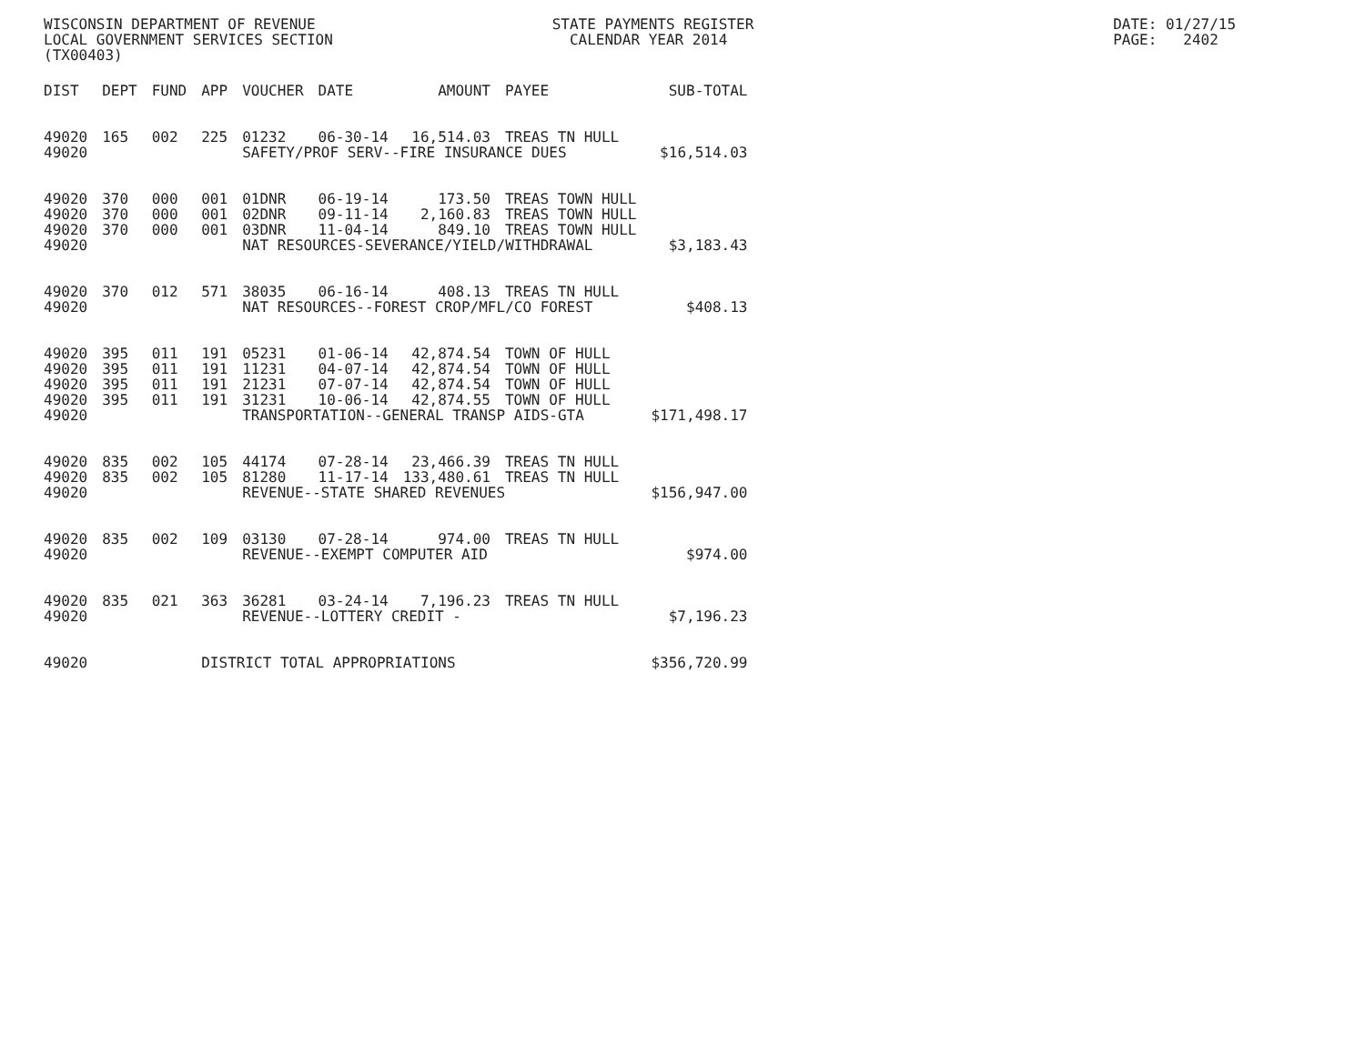WISCONSIN DEPARTMENT OF REVENUE STATE PAYMENTS REGISTER DATE: 01/27/15
LOCAL GOVERNMENT SERVICES SECTION CALENDAR YEAR 2014 PAGE: 2402
(TX00403)
| DIST | DEPT | FUND | APP | VOUCHER | DATE | AMOUNT | PAYEE | SUB-TOTAL |
| --- | --- | --- | --- | --- | --- | --- | --- | --- |
| 49020 | 165 | 002 | 225 | 01232 | 06-30-14 | 16,514.03 | TREAS TN HULL | |
| 49020 | | | | SAFETY/PROF SERV--FIRE INSURANCE DUES | | | | $16,514.03 |
| 49020 | 370 | 000 | 001 | 01DNR | 06-19-14 | 173.50 | TREAS TOWN HULL | |
| 49020 | 370 | 000 | 001 | 02DNR | 09-11-14 | 2,160.83 | TREAS TOWN HULL | |
| 49020 | 370 | 000 | 001 | 03DNR | 11-04-14 | 849.10 | TREAS TOWN HULL | |
| 49020 | | | | NAT RESOURCES-SEVERANCE/YIELD/WITHDRAWAL | | | | $3,183.43 |
| 49020 | 370 | 012 | 571 | 38035 | 06-16-14 | 408.13 | TREAS TN HULL | |
| 49020 | | | | NAT RESOURCES--FOREST CROP/MFL/CO FOREST | | | | $408.13 |
| 49020 | 395 | 011 | 191 | 05231 | 01-06-14 | 42,874.54 | TOWN OF HULL | |
| 49020 | 395 | 011 | 191 | 11231 | 04-07-14 | 42,874.54 | TOWN OF HULL | |
| 49020 | 395 | 011 | 191 | 21231 | 07-07-14 | 42,874.54 | TOWN OF HULL | |
| 49020 | 395 | 011 | 191 | 31231 | 10-06-14 | 42,874.55 | TOWN OF HULL | |
| 49020 | | | | TRANSPORTATION--GENERAL TRANSP AIDS-GTA | | | | $171,498.17 |
| 49020 | 835 | 002 | 105 | 44174 | 07-28-14 | 23,466.39 | TREAS TN HULL | |
| 49020 | 835 | 002 | 105 | 81280 | 11-17-14 | 133,480.61 | TREAS TN HULL | |
| 49020 | | | | REVENUE--STATE SHARED REVENUES | | | | $156,947.00 |
| 49020 | 835 | 002 | 109 | 03130 | 07-28-14 | 974.00 | TREAS TN HULL | |
| 49020 | | | | REVENUE--EXEMPT COMPUTER AID | | | | $974.00 |
| 49020 | 835 | 021 | 363 | 36281 | 03-24-14 | 7,196.23 | TREAS TN HULL | |
| 49020 | | | | REVENUE--LOTTERY CREDIT - | | | | $7,196.23 |
| 49020 | | | DISTRICT TOTAL APPROPRIATIONS | | | | | $356,720.99 |